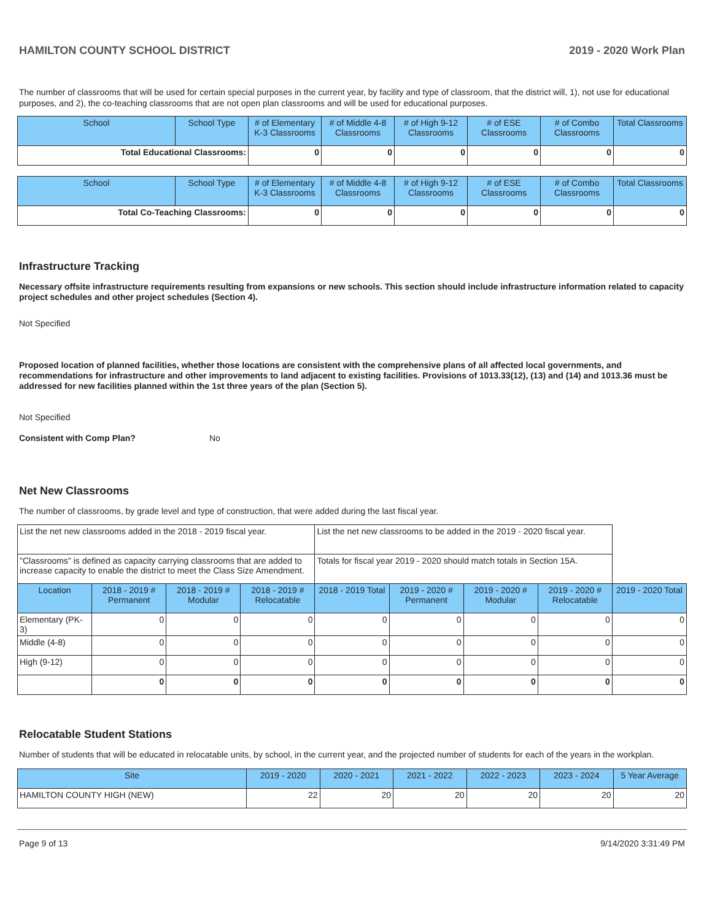HAMILTON COUNTY SCHOOL DISTRICT 2019 - 2020 Work Plan
The number of classrooms that will be used for certain special purposes in the current year, by facility and type of classroom, that the district will, 1), not use for educational purposes, and 2), the co-teaching classrooms that are not open plan classrooms and will be used for educational purposes.
| School | School Type | # of Elementary K-3 Classrooms | # of Middle 4-8 Classrooms | # of High 9-12 Classrooms | # of ESE Classrooms | # of Combo Classrooms | Total Classrooms |
| --- | --- | --- | --- | --- | --- | --- | --- |
| Total Educational Classrooms: | | 0 | 0 | 0 | 0 | 0 | 0 |
| School | School Type | # of Elementary K-3 Classrooms | # of Middle 4-8 Classrooms | # of High 9-12 Classrooms | # of ESE Classrooms | # of Combo Classrooms | Total Classrooms |
| --- | --- | --- | --- | --- | --- | --- | --- |
| Total Co-Teaching Classrooms: | | 0 | 0 | 0 | 0 | 0 | 0 |
Infrastructure Tracking
Necessary offsite infrastructure requirements resulting from expansions or new schools. This section should include infrastructure information related to capacity project schedules and other project schedules (Section 4).
Not Specified
Proposed location of planned facilities, whether those locations are consistent with the comprehensive plans of all affected local governments, and recommendations for infrastructure and other improvements to land adjacent to existing facilities. Provisions of 1013.33(12), (13) and (14) and 1013.36 must be addressed for new facilities planned within the 1st three years of the plan (Section 5).
Not Specified
Consistent with Comp Plan? No
Net New Classrooms
The number of classrooms, by grade level and type of construction, that were added during the last fiscal year.
| List the net new classrooms added in the 2018 - 2019 fiscal year. | | | | List the net new classrooms to be added in the 2019 - 2020 fiscal year. | | | | |
| "Classrooms" is defined as capacity carrying classrooms that are added to increase capacity to enable the district to meet the Class Size Amendment. | | | | Totals for fiscal year 2019 - 2020 should match totals in Section 15A. | | | | |
| Location | 2018 - 2019 # Permanent | 2018 - 2019 # Modular | 2018 - 2019 # Relocatable | 2018 - 2019 Total | 2019 - 2020 # Permanent | 2019 - 2020 # Modular | 2019 - 2020 # Relocatable | 2019 - 2020 Total |
| Elementary (PK-3) | 0 | 0 | 0 | 0 | 0 | 0 | 0 | 0 |
| Middle (4-8) | 0 | 0 | 0 | 0 | 0 | 0 | 0 | 0 |
| High (9-12) | 0 | 0 | 0 | 0 | 0 | 0 | 0 | 0 |
| | 0 | 0 | 0 | 0 | 0 | 0 | 0 | 0 |
Relocatable Student Stations
Number of students that will be educated in relocatable units, by school, in the current year, and the projected number of students for each of the years in the workplan.
| Site | 2019 - 2020 | 2020 - 2021 | 2021 - 2022 | 2022 - 2023 | 2023 - 2024 | 5 Year Average |
| --- | --- | --- | --- | --- | --- | --- |
| HAMILTON COUNTY HIGH (NEW) | 22 | 20 | 20 | 20 | 20 | 20 |
Page 9 of 13 9/14/2020 3:31:49 PM